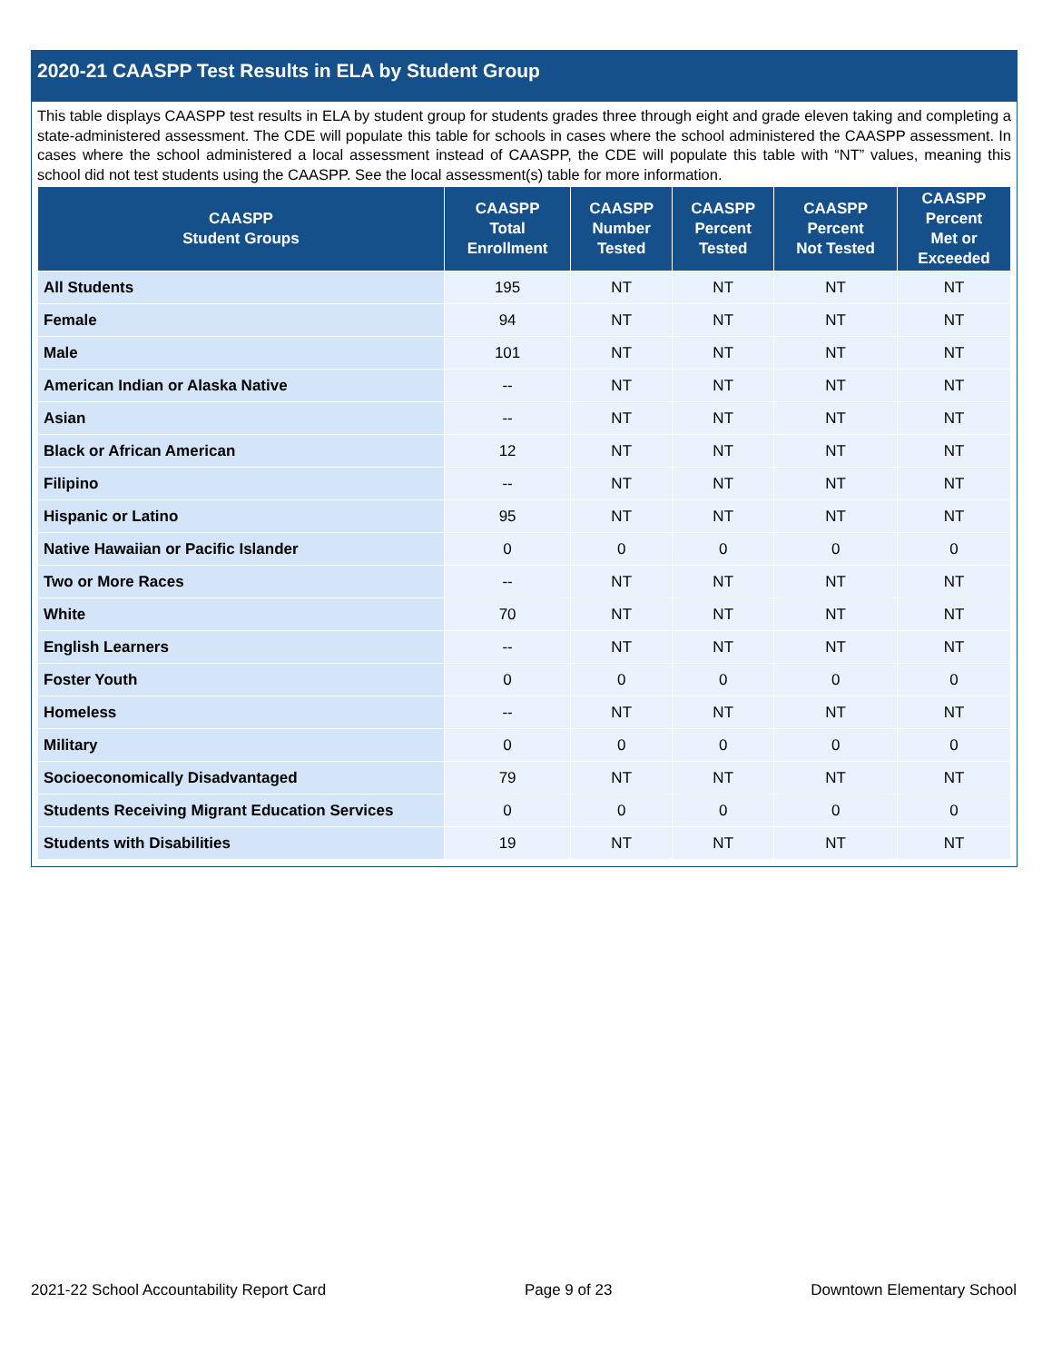2020-21 CAASPP Test Results in ELA by Student Group
This table displays CAASPP test results in ELA by student group for students grades three through eight and grade eleven taking and completing a state-administered assessment. The CDE will populate this table for schools in cases where the school administered the CAASPP assessment. In cases where the school administered a local assessment instead of CAASPP, the CDE will populate this table with “NT” values, meaning this school did not test students using the CAASPP. See the local assessment(s) table for more information.
| CAASPP Student Groups | CAASPP Total Enrollment | CAASPP Number Tested | CAASPP Percent Tested | CAASPP Percent Not Tested | CAASPP Percent Met or Exceeded |
| --- | --- | --- | --- | --- | --- |
| All Students | 195 | NT | NT | NT | NT |
| Female | 94 | NT | NT | NT | NT |
| Male | 101 | NT | NT | NT | NT |
| American Indian or Alaska Native | -- | NT | NT | NT | NT |
| Asian | -- | NT | NT | NT | NT |
| Black or African American | 12 | NT | NT | NT | NT |
| Filipino | -- | NT | NT | NT | NT |
| Hispanic or Latino | 95 | NT | NT | NT | NT |
| Native Hawaiian or Pacific Islander | 0 | 0 | 0 | 0 | 0 |
| Two or More Races | -- | NT | NT | NT | NT |
| White | 70 | NT | NT | NT | NT |
| English Learners | -- | NT | NT | NT | NT |
| Foster Youth | 0 | 0 | 0 | 0 | 0 |
| Homeless | -- | NT | NT | NT | NT |
| Military | 0 | 0 | 0 | 0 | 0 |
| Socioeconomically Disadvantaged | 79 | NT | NT | NT | NT |
| Students Receiving Migrant Education Services | 0 | 0 | 0 | 0 | 0 |
| Students with Disabilities | 19 | NT | NT | NT | NT |
2021-22 School Accountability Report Card Page 9 of 23 Downtown Elementary School